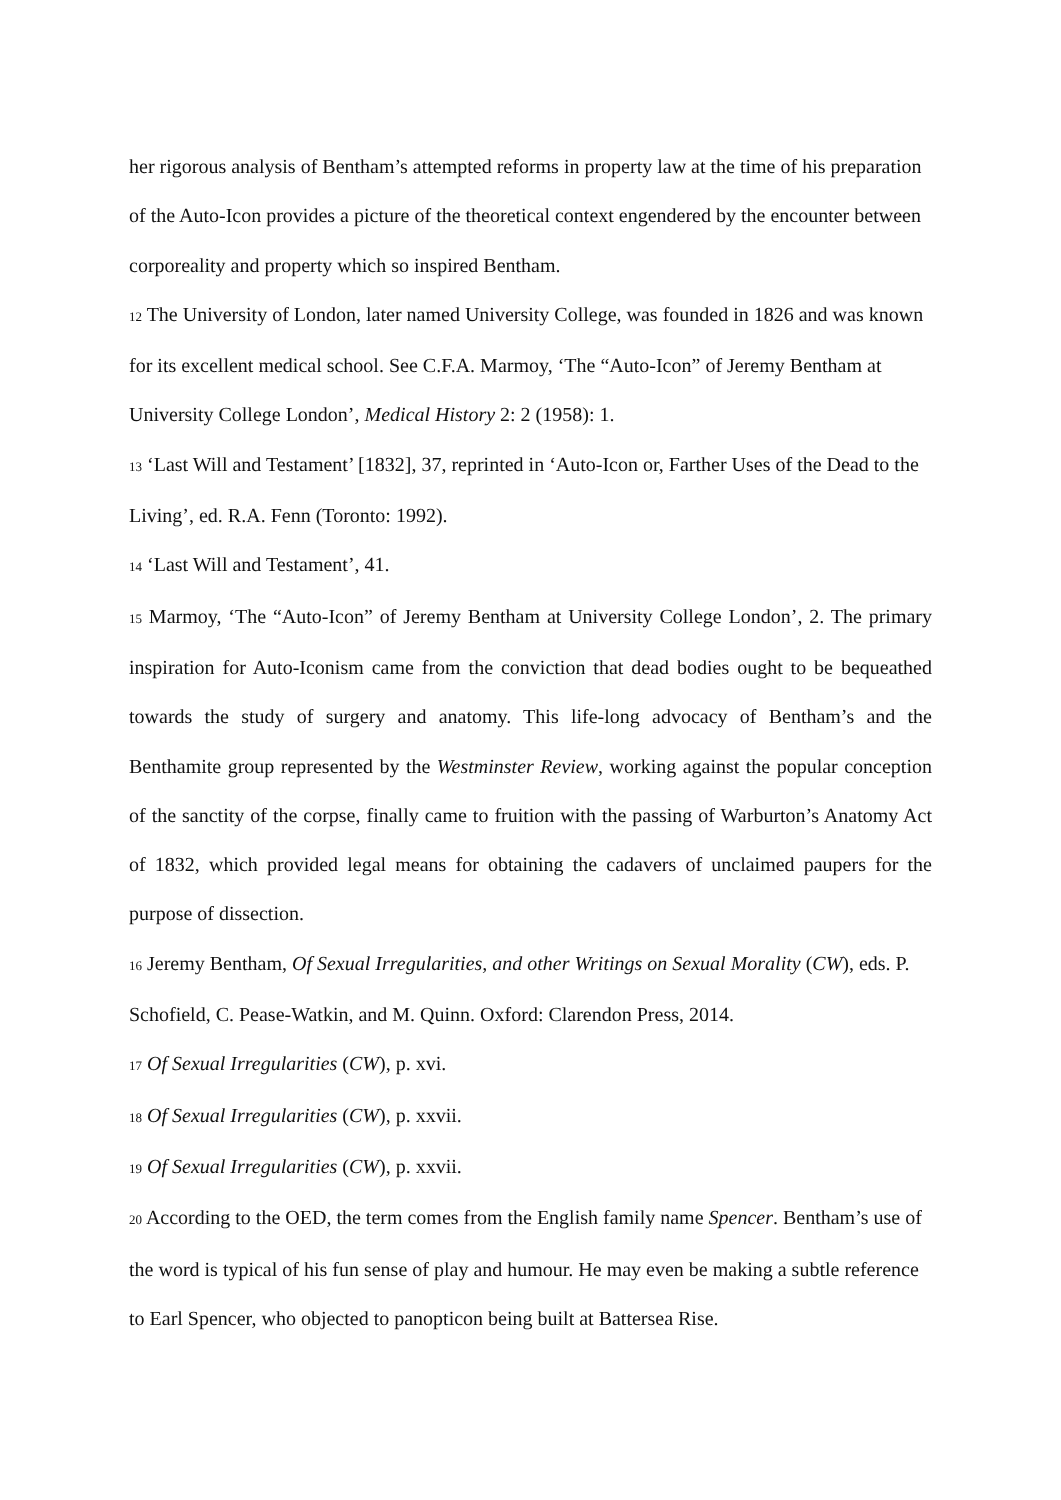her rigorous analysis of Bentham’s attempted reforms in property law at the time of his preparation of the Auto-Icon provides a picture of the theoretical context engendered by the encounter between corporeality and property which so inspired Bentham.
12 The University of London, later named University College, was founded in 1826 and was known for its excellent medical school. See C.F.A. Marmoy, ‘The “Auto-Icon” of Jeremy Bentham at University College London’, Medical History 2: 2 (1958): 1.
13 ‘Last Will and Testament’ [1832], 37, reprinted in ‘Auto-Icon or, Farther Uses of the Dead to the Living’, ed. R.A. Fenn (Toronto: 1992).
14 ‘Last Will and Testament’, 41.
15 Marmoy, ‘The “Auto-Icon” of Jeremy Bentham at University College London’, 2. The primary inspiration for Auto-Iconism came from the conviction that dead bodies ought to be bequeathed towards the study of surgery and anatomy. This life-long advocacy of Bentham’s and the Benthamite group represented by the Westminster Review, working against the popular conception of the sanctity of the corpse, finally came to fruition with the passing of Warburton’s Anatomy Act of 1832, which provided legal means for obtaining the cadavers of unclaimed paupers for the purpose of dissection.
16 Jeremy Bentham, Of Sexual Irregularities, and other Writings on Sexual Morality (CW), eds. P. Schofield, C. Pease-Watkin, and M. Quinn. Oxford: Clarendon Press, 2014.
17 Of Sexual Irregularities (CW), p. xvi.
18 Of Sexual Irregularities (CW), p. xxvii.
19 Of Sexual Irregularities (CW), p. xxvii.
20 According to the OED, the term comes from the English family name Spencer. Bentham’s use of the word is typical of his fun sense of play and humour. He may even be making a subtle reference to Earl Spencer, who objected to panopticon being built at Battersea Rise.